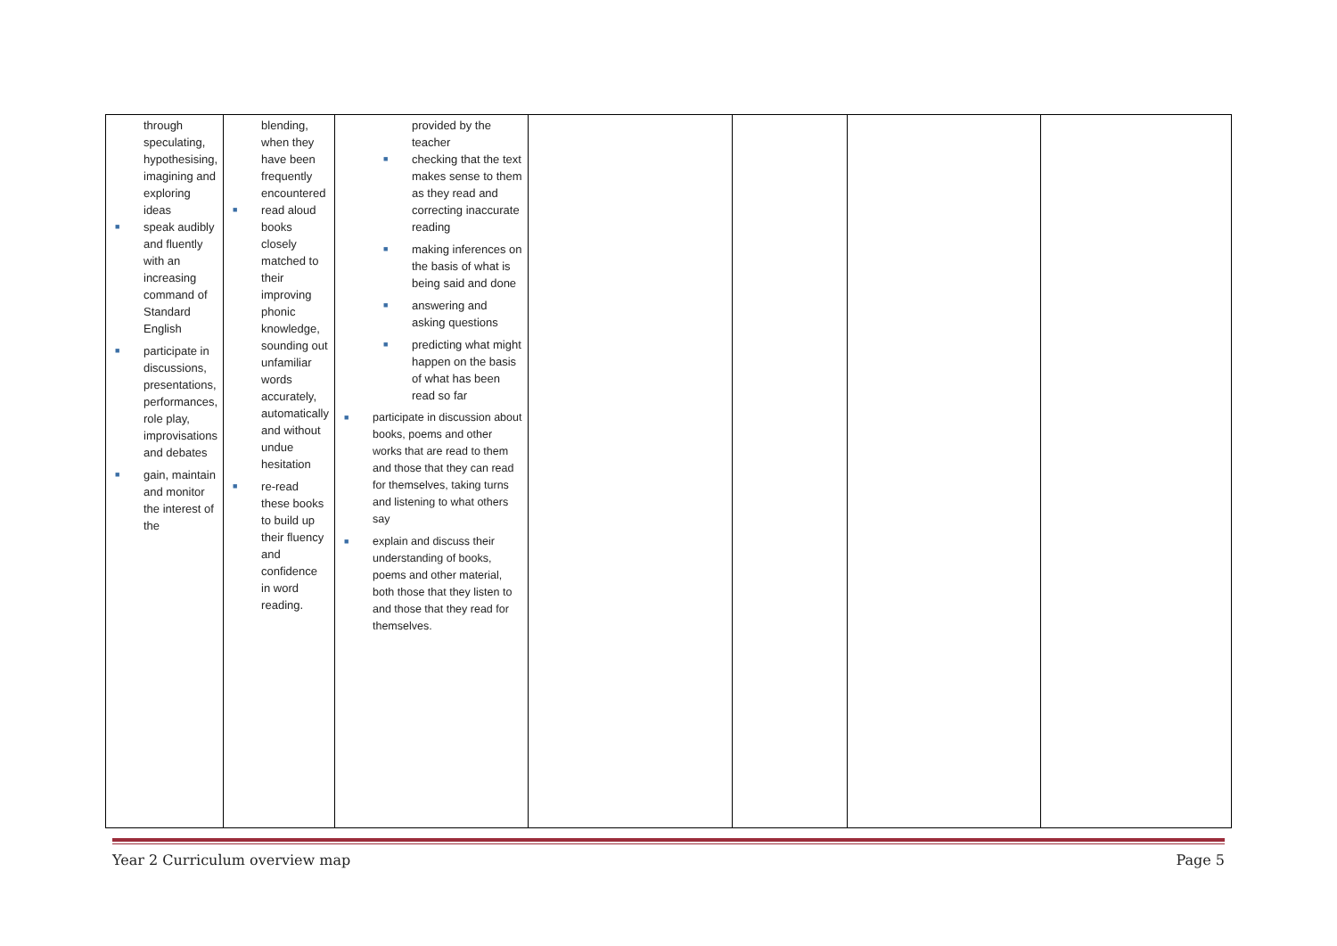| through speculating, hypothesising, imagining and exploring ideas ■ speak audibly and fluently with an increasing command of Standard English ■ participate in discussions, presentations, performances, role play, improvisations and debates ■ gain, maintain and monitor the interest of the | blending, when they have been frequently encountered ■ read aloud books closely matched to their improving phonic knowledge, sounding out unfamiliar words accurately, automatically and without undue hesitation ■ re-read these books to build up their fluency and confidence in word reading. | provided by the teacher ■ checking that the text makes sense to them as they read and correcting inaccurate reading ■ making inferences on the basis of what is being said and done ■ answering and asking questions ■ predicting what might happen on the basis of what has been read so far ■ participate in discussion about books, poems and other works that are read to them and those that they can read for themselves, taking turns and listening to what others say ■ explain and discuss their understanding of books, poems and other material, both those that they listen to and those that they read for themselves. | | | | |
Year 2 Curriculum overview map Page 5